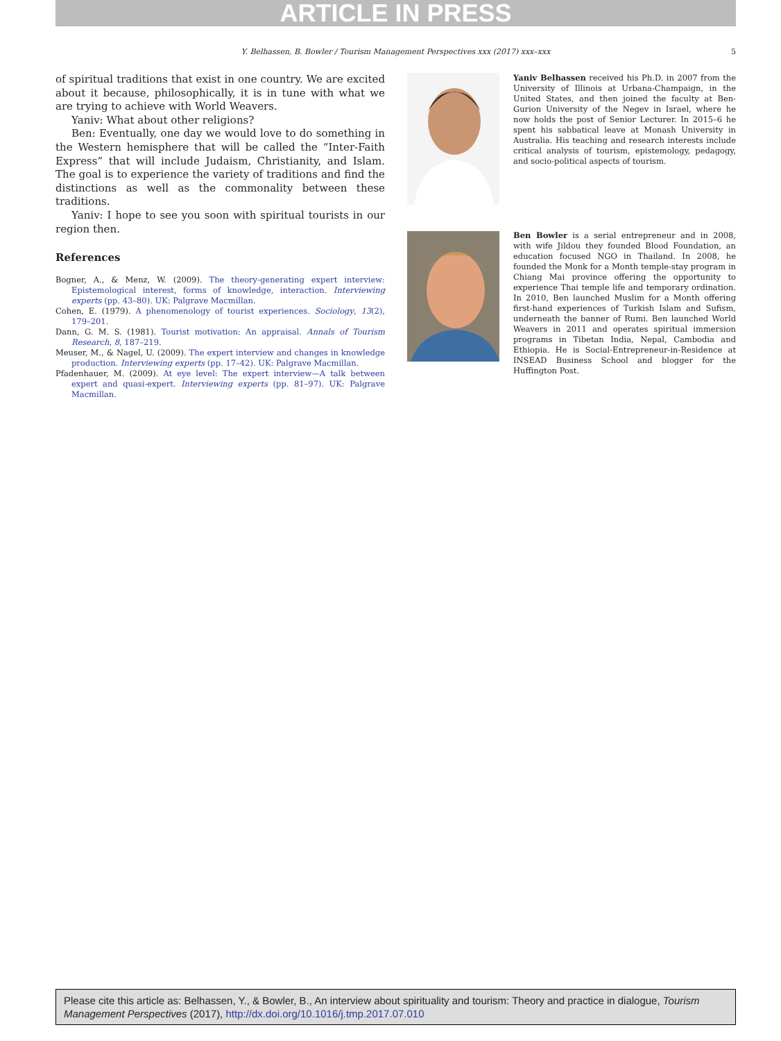ARTICLE IN PRESS
Y. Belhassen, B. Bowler / Tourism Management Perspectives xxx (2017) xxx–xxx 5
of spiritual traditions that exist in one country. We are excited about it because, philosophically, it is in tune with what we are trying to achieve with World Weavers.
Yaniv: What about other religions?
Ben: Eventually, one day we would love to do something in the Western hemisphere that will be called the “Inter-Faith Express” that will include Judaism, Christianity, and Islam. The goal is to experience the variety of traditions and find the distinctions as well as the commonality between these traditions.
Yaniv: I hope to see you soon with spiritual tourists in our region then.
References
Bogner, A., & Menz, W. (2009). The theory-generating expert interview: Epistemological interest, forms of knowledge, interaction. Interviewing experts (pp. 43–80). UK: Palgrave Macmillan.
Cohen, E. (1979). A phenomenology of tourist experiences. Sociology, 13(2), 179–201.
Dann, G. M. S. (1981). Tourist motivation: An appraisal. Annals of Tourism Research, 8, 187–219.
Meuser, M., & Nagel, U. (2009). The expert interview and changes in knowledge production. Interviewing experts (pp. 17–42). UK: Palgrave Macmillan.
Pfadenhauer, M. (2009). At eye level: The expert interview—A talk between expert and quasi-expert. Interviewing experts (pp. 81–97). UK: Palgrave Macmillan.
Yaniv Belhassen received his Ph.D. in 2007 from the University of Illinois at Urbana-Champaign, in the United States, and then joined the faculty at Ben-Gurion University of the Negev in Israel, where he now holds the post of Senior Lecturer. In 2015–6 he spent his sabbatical leave at Monash University in Australia. His teaching and research interests include critical analysis of tourism, epistemology, pedagogy, and socio-political aspects of tourism.
Ben Bowler is a serial entrepreneur and in 2008, with wife Jildou they founded Blood Foundation, an education focused NGO in Thailand. In 2008, he founded the Monk for a Month temple-stay program in Chiang Mai province offering the opportunity to experience Thai temple life and temporary ordination. In 2010, Ben launched Muslim for a Month offering first-hand experiences of Turkish Islam and Sufism, underneath the banner of Rumi. Ben launched World Weavers in 2011 and operates spiritual immersion programs in Tibetan India, Nepal, Cambodia and Ethiopia. He is Social-Entrepreneur-in-Residence at INSEAD Business School and blogger for the Huffington Post.
Please cite this article as: Belhassen, Y., & Bowler, B., An interview about spirituality and tourism: Theory and practice in dialogue, Tourism Management Perspectives (2017), http://dx.doi.org/10.1016/j.tmp.2017.07.010